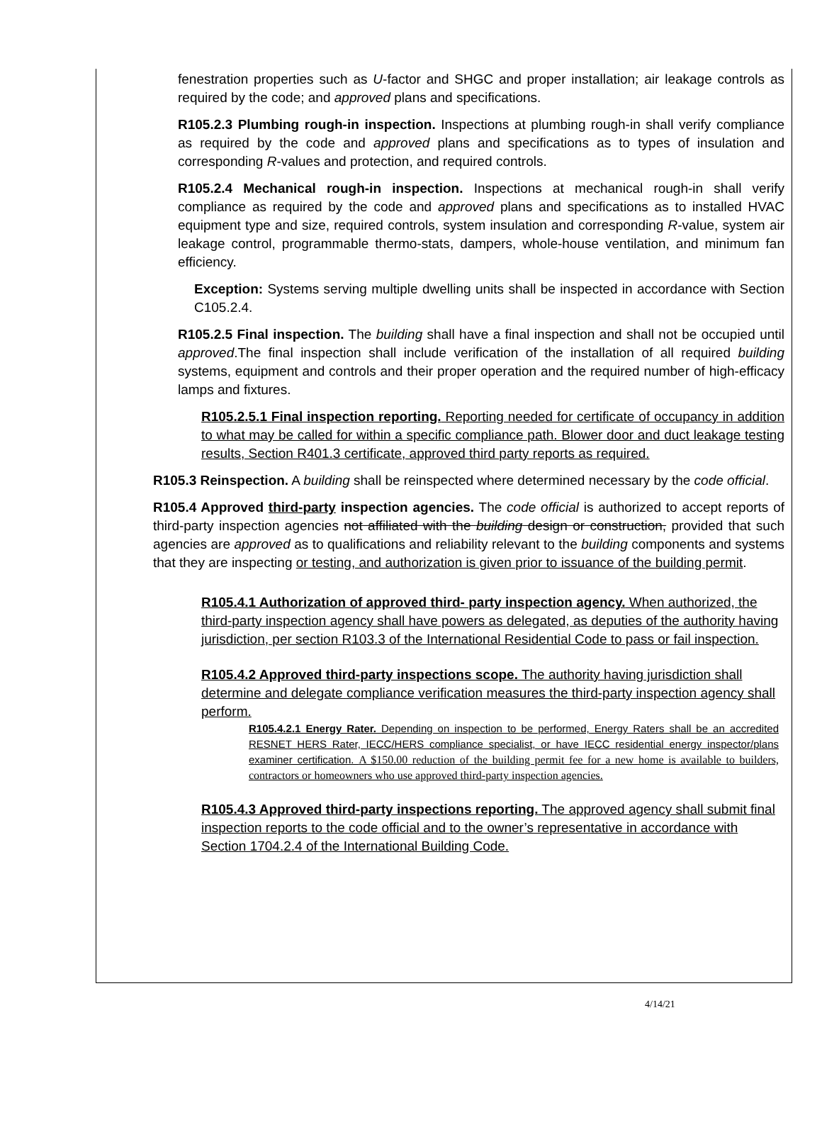fenestration properties such as U-factor and SHGC and proper installation; air leakage controls as required by the code; and approved plans and specifications.
R105.2.3 Plumbing rough-in inspection. Inspections at plumbing rough-in shall verify compliance as required by the code and approved plans and specifications as to types of insulation and corresponding R-values and protection, and required controls.
R105.2.4 Mechanical rough-in inspection. Inspections at mechanical rough-in shall verify compliance as required by the code and approved plans and specifications as to installed HVAC equipment type and size, required controls, system insulation and corresponding R-value, system air leakage control, programmable thermo-stats, dampers, whole-house ventilation, and minimum fan efficiency.
Exception: Systems serving multiple dwelling units shall be inspected in accordance with Section C105.2.4.
R105.2.5 Final inspection. The building shall have a final inspection and shall not be occupied until approved.The final inspection shall include verification of the installation of all required building systems, equipment and controls and their proper operation and the required number of high-efficacy lamps and fixtures.
R105.2.5.1 Final inspection reporting. Reporting needed for certificate of occupancy in addition to what may be called for within a specific compliance path. Blower door and duct leakage testing results, Section R401.3 certificate, approved third party reports as required.
R105.3 Reinspection. A building shall be reinspected where determined necessary by the code official.
R105.4 Approved third-party inspection agencies. The code official is authorized to accept reports of third-party inspection agencies not affiliated with the building design or construction, provided that such agencies are approved as to qualifications and reliability relevant to the building components and systems that they are inspecting or testing, and authorization is given prior to issuance of the building permit.
R105.4.1 Authorization of approved third- party inspection agency. When authorized, the third-party inspection agency shall have powers as delegated, as deputies of the authority having jurisdiction, per section R103.3 of the International Residential Code to pass or fail inspection.
R105.4.2 Approved third-party inspections scope. The authority having jurisdiction shall determine and delegate compliance verification measures the third-party inspection agency shall perform.
R105.4.2.1 Energy Rater. Depending on inspection to be performed, Energy Raters shall be an accredited RESNET HERS Rater, IECC/HERS compliance specialist, or have IECC residential energy inspector/plans examiner certification. A $150.00 reduction of the building permit fee for a new home is available to builders, contractors or homeowners who use approved third-party inspection agencies.
R105.4.3 Approved third-party inspections reporting. The approved agency shall submit final inspection reports to the code official and to the owner’s representative in accordance with Section 1704.2.4 of the International Building Code.
4/14/21